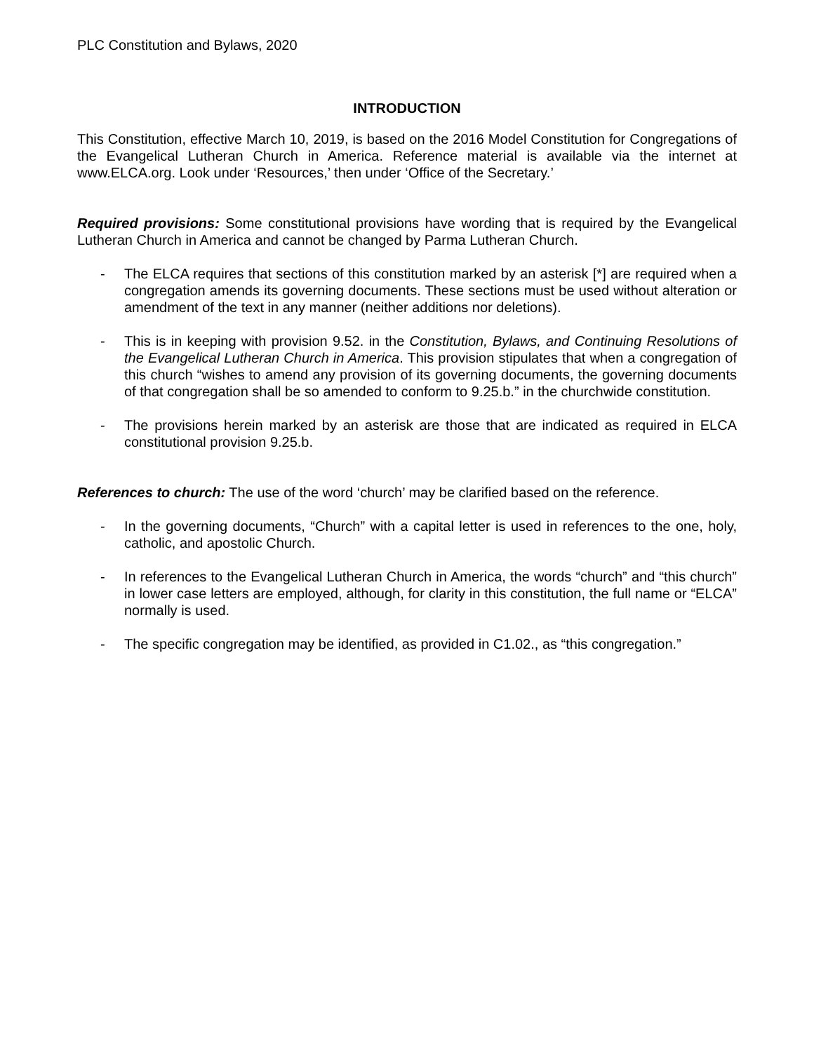PLC Constitution and Bylaws, 2020
INTRODUCTION
This Constitution, effective March 10, 2019, is based on the 2016 Model Constitution for Congregations of the Evangelical Lutheran Church in America. Reference material is available via the internet at www.ELCA.org. Look under ‘Resources,’ then under ‘Office of the Secretary.’
Required provisions: Some constitutional provisions have wording that is required by the Evangelical Lutheran Church in America and cannot be changed by Parma Lutheran Church.
- The ELCA requires that sections of this constitution marked by an asterisk [*] are required when a congregation amends its governing documents. These sections must be used without alteration or amendment of the text in any manner (neither additions nor deletions).
- This is in keeping with provision 9.52. in the Constitution, Bylaws, and Continuing Resolutions of the Evangelical Lutheran Church in America. This provision stipulates that when a congregation of this church “wishes to amend any provision of its governing documents, the governing documents of that congregation shall be so amended to conform to 9.25.b.” in the churchwide constitution.
- The provisions herein marked by an asterisk are those that are indicated as required in ELCA constitutional provision 9.25.b.
References to church: The use of the word ‘church’ may be clarified based on the reference.
- In the governing documents, “Church” with a capital letter is used in references to the one, holy, catholic, and apostolic Church.
- In references to the Evangelical Lutheran Church in America, the words “church” and “this church” in lower case letters are employed, although, for clarity in this constitution, the full name or “ELCA” normally is used.
- The specific congregation may be identified, as provided in C1.02., as “this congregation.”